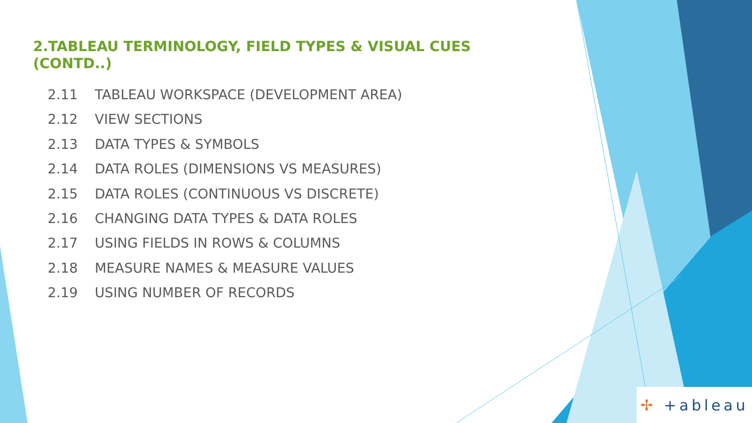2.TABLEAU TERMINOLOGY, FIELD TYPES & VISUAL CUES (CONTD..)
2.11 TABLEAU WORKSPACE (DEVELOPMENT AREA)
2.12 VIEW SECTIONS
2.13 DATA TYPES & SYMBOLS
2.14 DATA ROLES (DIMENSIONS VS MEASURES)
2.15 DATA ROLES (CONTINUOUS VS DISCRETE)
2.16 CHANGING DATA TYPES & DATA ROLES
2.17 USING FIELDS IN ROWS & COLUMNS
2.18 MEASURE NAMES & MEASURE VALUES
2.19 USING NUMBER OF RECORDS
✢ +ableau